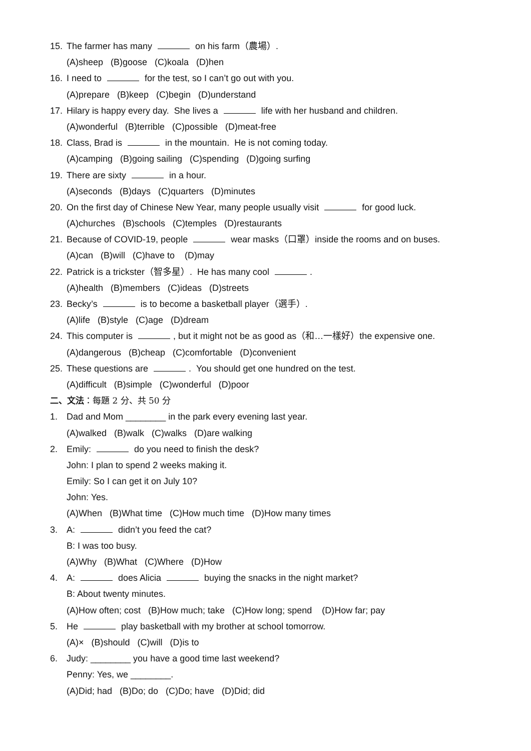15. The farmer has many on his farm（農場）.
(A)sheep (B)goose (C)koala (D)hen
16. I need to for the test, so I can’t go out with you.
(A)prepare (B)keep (C)begin (D)understand
17. Hilary is happy every day. She lives a life with her husband and children.
(A)wonderful (B)terrible (C)possible (D)meat-free
18. Class, Brad is in the mountain. He is not coming today.
(A)camping (B)going sailing (C)spending (D)going surfing
19. There are sixty in a hour.
(A)seconds (B)days (C)quarters (D)minutes
20. On the first day of Chinese New Year, many people usually visit for good luck.
(A)churches (B)schools (C)temples (D)restaurants
21. Because of COVID-19, people wear masks（口罩）inside the rooms and on buses.
(A)can (B)will (C)have to (D)may
22. Patrick is a trickster（智多星）. He has many cool .
(A)health (B)members (C)ideas (D)streets
23. Becky’s is to become a basketball player（選手）.
(A)life (B)style (C)age (D)dream
24. This computer is , but it might not be as good as（和…一樣好）the expensive one.
(A)dangerous (B)cheap (C)comfortable (D)convenient
25. These questions are . You should get one hundred on the test.
(A)difficult (B)simple (C)wonderful (D)poor
二、文法：每題 2 分、共 50 分
1. Dad and Mom ________ in the park every evening last year.
(A)walked (B)walk (C)walks (D)are walking
2. Emily: do you need to finish the desk?
John: I plan to spend 2 weeks making it.
Emily: So I can get it on July 10?
John: Yes.
(A)When (B)What time (C)How much time (D)How many times
3. A: didn’t you feed the cat?
B: I was too busy.
(A)Why (B)What (C)Where (D)How
4. A: does Alicia buying the snacks in the night market?
B: About twenty minutes.
(A)How often; cost (B)How much; take (C)How long; spend (D)How far; pay
5. He play basketball with my brother at school tomorrow.
(A)× (B)should (C)will (D)is to
6. Judy: ________ you have a good time last weekend?
Penny: Yes, we ________.
(A)Did; had (B)Do; do (C)Do; have (D)Did; did